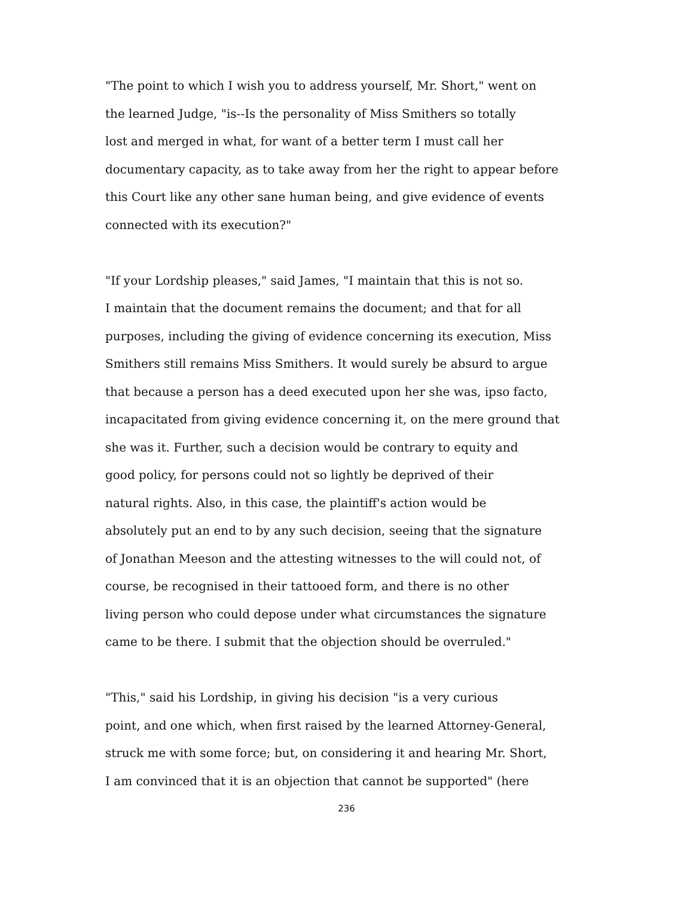"The point to which I wish you to address yourself, Mr. Short," went on
the learned Judge, "is--Is the personality of Miss Smithers so totally
lost and merged in what, for want of a better term I must call her
documentary capacity, as to take away from her the right to appear before
this Court like any other sane human being, and give evidence of events
connected with its execution?"
"If your Lordship pleases," said James, "I maintain that this is not so.
I maintain that the document remains the document; and that for all
purposes, including the giving of evidence concerning its execution, Miss
Smithers still remains Miss Smithers. It would surely be absurd to argue
that because a person has a deed executed upon her she was, ipso facto,
incapacitated from giving evidence concerning it, on the mere ground that
she was it. Further, such a decision would be contrary to equity and
good policy, for persons could not so lightly be deprived of their
natural rights. Also, in this case, the plaintiff's action would be
absolutely put an end to by any such decision, seeing that the signature
of Jonathan Meeson and the attesting witnesses to the will could not, of
course, be recognised in their tattooed form, and there is no other
living person who could depose under what circumstances the signature
came to be there. I submit that the objection should be overruled."
"This," said his Lordship, in giving his decision "is a very curious
point, and one which, when first raised by the learned Attorney-General,
struck me with some force; but, on considering it and hearing Mr. Short,
I am convinced that it is an objection that cannot be supported" (here
236